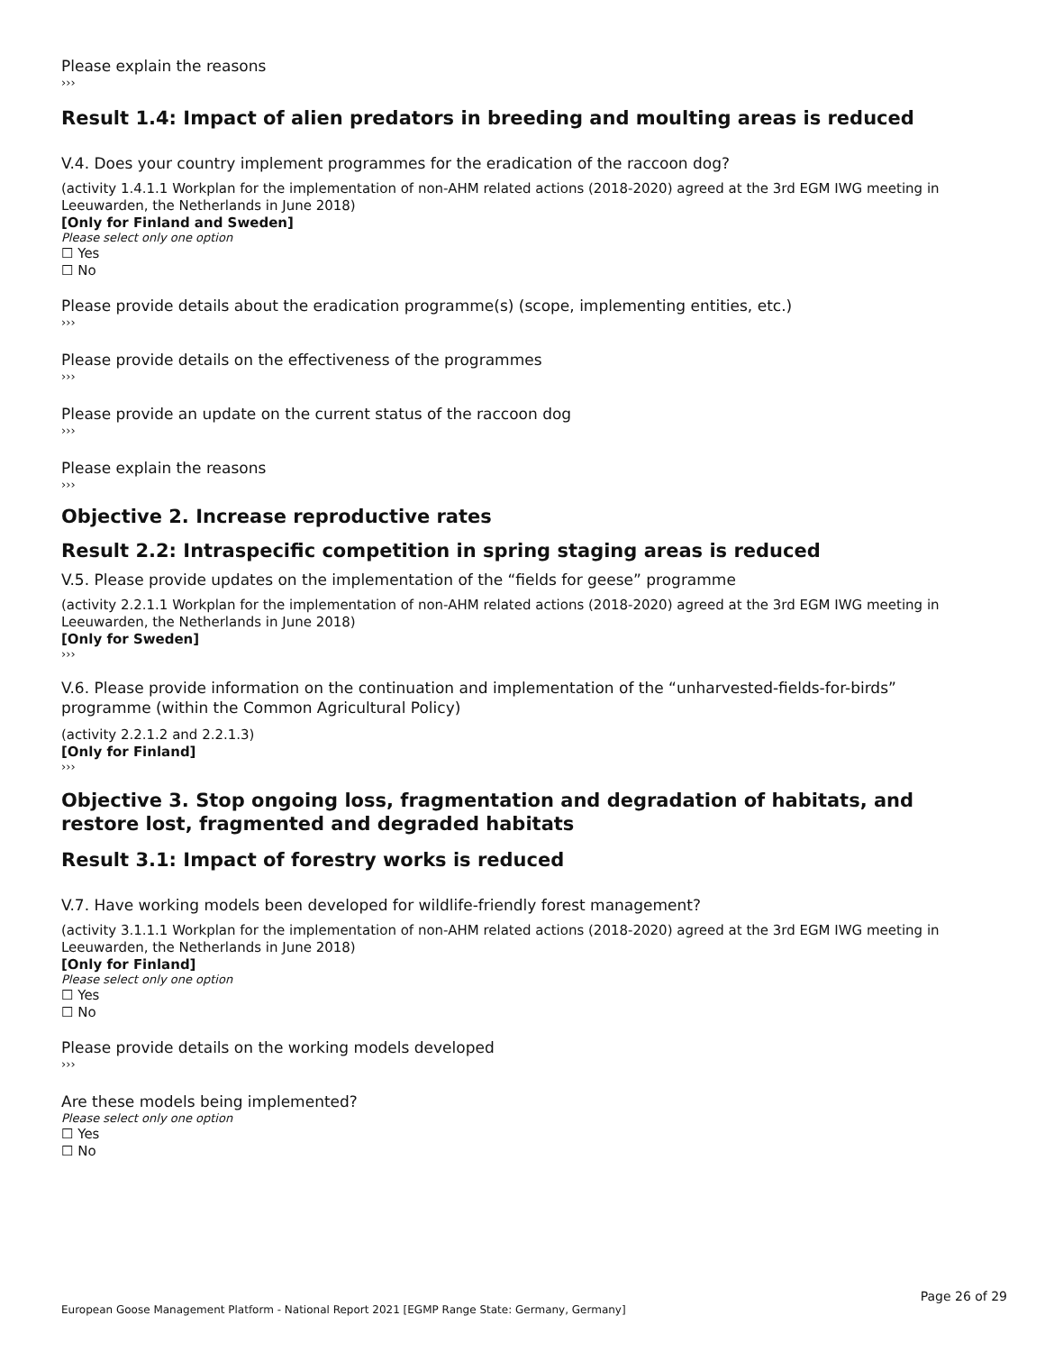Please explain the reasons
›››
Result 1.4: Impact of alien predators in breeding and moulting areas is reduced
V.4. Does your country implement programmes for the eradication of the raccoon dog?
(activity 1.4.1.1 Workplan for the implementation of non-AHM related actions (2018-2020) agreed at the 3rd EGM IWG meeting in Leeuwarden, the Netherlands in June 2018)
[Only for Finland and Sweden]
Please select only one option
☐ Yes
☐ No
Please provide details about the eradication programme(s) (scope, implementing entities, etc.)
›››
Please provide details on the effectiveness of the programmes
›››
Please provide an update on the current status of the raccoon dog
›››
Please explain the reasons
›››
Objective 2. Increase reproductive rates
Result 2.2: Intraspecific competition in spring staging areas is reduced
V.5. Please provide updates on the implementation of the “fields for geese” programme
(activity 2.2.1.1 Workplan for the implementation of non-AHM related actions (2018-2020) agreed at the 3rd EGM IWG meeting in Leeuwarden, the Netherlands in June 2018)
[Only for Sweden]
›››
V.6. Please provide information on the continuation and implementation of the “unharvested-fields-for-birds” programme (within the Common Agricultural Policy)
(activity 2.2.1.2 and 2.2.1.3)
[Only for Finland]
›››
Objective 3. Stop ongoing loss, fragmentation and degradation of habitats, and restore lost, fragmented and degraded habitats
Result 3.1: Impact of forestry works is reduced
V.7. Have working models been developed for wildlife-friendly forest management?
(activity 3.1.1.1 Workplan for the implementation of non-AHM related actions (2018-2020) agreed at the 3rd EGM IWG meeting in Leeuwarden, the Netherlands in June 2018)
[Only for Finland]
Please select only one option
☐ Yes
☐ No
Please provide details on the working models developed
›››
Are these models being implemented?
Please select only one option
☐ Yes
☐ No
Page 26 of 29
European Goose Management Platform - National Report 2021 [EGMP Range State: Germany, Germany]